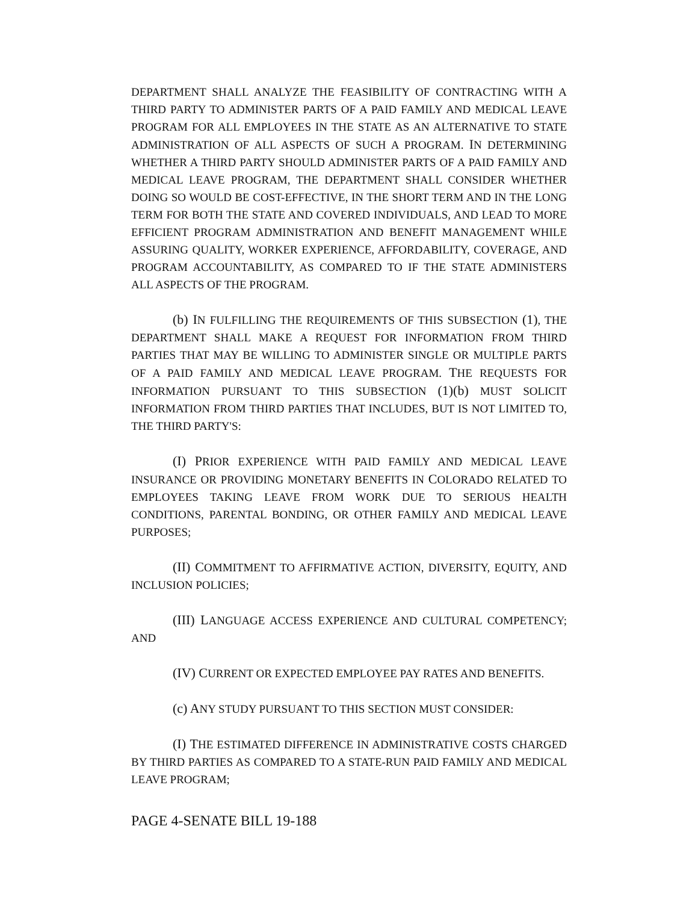DEPARTMENT SHALL ANALYZE THE FEASIBILITY OF CONTRACTING WITH A THIRD PARTY TO ADMINISTER PARTS OF A PAID FAMILY AND MEDICAL LEAVE PROGRAM FOR ALL EMPLOYEES IN THE STATE AS AN ALTERNATIVE TO STATE ADMINISTRATION OF ALL ASPECTS OF SUCH A PROGRAM. IN DETERMINING WHETHER A THIRD PARTY SHOULD ADMINISTER PARTS OF A PAID FAMILY AND MEDICAL LEAVE PROGRAM, THE DEPARTMENT SHALL CONSIDER WHETHER DOING SO WOULD BE COST-EFFECTIVE, IN THE SHORT TERM AND IN THE LONG TERM FOR BOTH THE STATE AND COVERED INDIVIDUALS, AND LEAD TO MORE EFFICIENT PROGRAM ADMINISTRATION AND BENEFIT MANAGEMENT WHILE ASSURING QUALITY, WORKER EXPERIENCE, AFFORDABILITY, COVERAGE, AND PROGRAM ACCOUNTABILITY, AS COMPARED TO IF THE STATE ADMINISTERS ALL ASPECTS OF THE PROGRAM.
(b) IN FULFILLING THE REQUIREMENTS OF THIS SUBSECTION (1), THE DEPARTMENT SHALL MAKE A REQUEST FOR INFORMATION FROM THIRD PARTIES THAT MAY BE WILLING TO ADMINISTER SINGLE OR MULTIPLE PARTS OF A PAID FAMILY AND MEDICAL LEAVE PROGRAM. THE REQUESTS FOR INFORMATION PURSUANT TO THIS SUBSECTION (1)(b) MUST SOLICIT INFORMATION FROM THIRD PARTIES THAT INCLUDES, BUT IS NOT LIMITED TO, THE THIRD PARTY'S:
(I) PRIOR EXPERIENCE WITH PAID FAMILY AND MEDICAL LEAVE INSURANCE OR PROVIDING MONETARY BENEFITS IN COLORADO RELATED TO EMPLOYEES TAKING LEAVE FROM WORK DUE TO SERIOUS HEALTH CONDITIONS, PARENTAL BONDING, OR OTHER FAMILY AND MEDICAL LEAVE PURPOSES;
(II) COMMITMENT TO AFFIRMATIVE ACTION, DIVERSITY, EQUITY, AND INCLUSION POLICIES;
(III) LANGUAGE ACCESS EXPERIENCE AND CULTURAL COMPETENCY; AND
(IV) CURRENT OR EXPECTED EMPLOYEE PAY RATES AND BENEFITS.
(c) ANY STUDY PURSUANT TO THIS SECTION MUST CONSIDER:
(I) THE ESTIMATED DIFFERENCE IN ADMINISTRATIVE COSTS CHARGED BY THIRD PARTIES AS COMPARED TO A STATE-RUN PAID FAMILY AND MEDICAL LEAVE PROGRAM;
PAGE 4-SENATE BILL 19-188